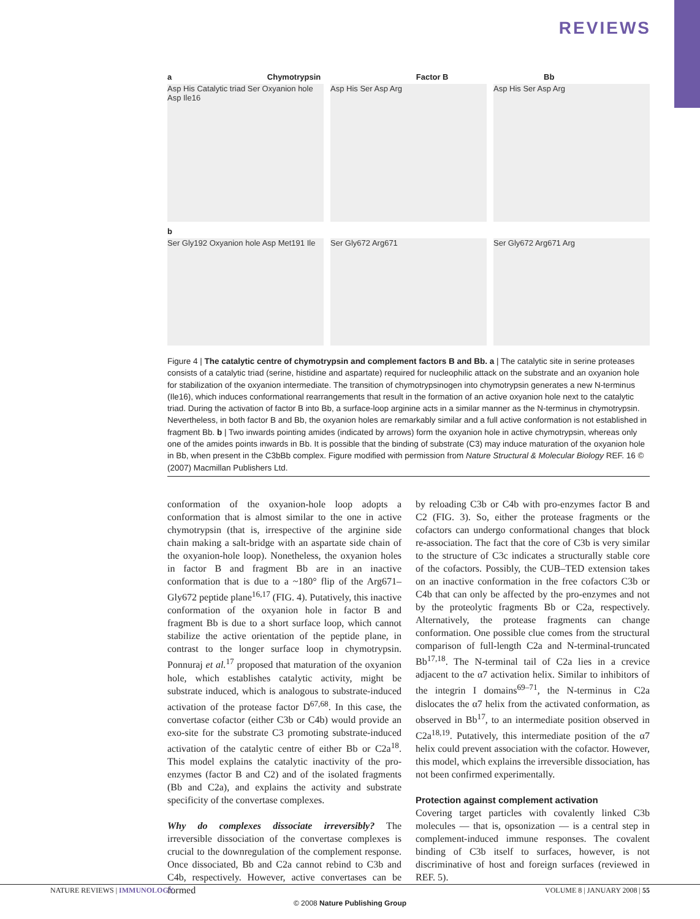REVIEWS
a Chymotrypsin Factor B Bb
Asp His Catalytic triad Ser Oxyanion hole Asp Ile16
Asp His Ser Asp Arg Asp His Ser Asp Arg
b
Ser Gly192 Oxyanion hole Asp Met191 Ile
Ser Gly672 Arg671 Ser Gly672 Arg671 Arg
Figure 4 | The catalytic centre of chymotrypsin and complement factors B and Bb. a | The catalytic site in serine proteases consists of a catalytic triad (serine, histidine and aspartate) required for nucleophilic attack on the substrate and an oxyanion hole for stabilization of the oxyanion intermediate. The transition of chymotrypsinogen into chymotrypsin generates a new N-terminus (Ile16), which induces conformational rearrangements that result in the formation of an active oxyanion hole next to the catalytic triad. During the activation of factor B into Bb, a surface-loop arginine acts in a similar manner as the N-terminus in chymotrypsin. Nevertheless, in both factor B and Bb, the oxyanion holes are remarkably similar and a full active conformation is not established in fragment Bb. b | Two inwards pointing amides (indicated by arrows) form the oxyanion hole in active chymotrypsin, whereas only one of the amides points inwards in Bb. It is possible that the binding of substrate (C3) may induce maturation of the oxyanion hole in Bb, when present in the C3bBb complex. Figure modified with permission from Nature Structural & Molecular Biology REF. 16 © (2007) Macmillan Publishers Ltd.
conformation of the oxyanion-hole loop adopts a conformation that is almost similar to the one in active chymotrypsin (that is, irrespective of the arginine side chain making a salt-bridge with an aspartate side chain of the oxyanion-hole loop). Nonetheless, the oxyanion holes in factor B and fragment Bb are in an inactive conformation that is due to a ~180° flip of the Arg671–Gly672 peptide plane<sup>16,17</sup> (FIG. 4). Putatively, this inactive conformation of the oxyanion hole in factor B and fragment Bb is due to a short surface loop, which cannot stabilize the active orientation of the peptide plane, in contrast to the longer surface loop in chymotrypsin. Ponnuraj et al.<sup>17</sup> proposed that maturation of the oxyanion hole, which establishes catalytic activity, might be substrate induced, which is analogous to substrate-induced activation of the protease factor D<sup>67,68</sup>. In this case, the convertase cofactor (either C3b or C4b) would provide an exo-site for the substrate C3 promoting substrate-induced activation of the catalytic centre of either Bb or C2a<sup>18</sup>. This model explains the catalytic inactivity of the pro-enzymes (factor B and C2) and of the isolated fragments (Bb and C2a), and explains the activity and substrate specificity of the convertase complexes.
Why do complexes dissociate irreversibly? The irreversible dissociation of the convertase complexes is crucial to the downregulation of the complement response. Once dissociated, Bb and C2a cannot rebind to C3b and C4b, respectively. However, active convertases can be formed
by reloading C3b or C4b with pro-enzymes factor B and C2 (FIG. 3). So, either the protease fragments or the cofactors can undergo conformational changes that block re-association. The fact that the core of C3b is very similar to the structure of C3c indicates a structurally stable core of the cofactors. Possibly, the CUB–TED extension takes on an inactive conformation in the free cofactors C3b or C4b that can only be affected by the pro-enzymes and not by the proteolytic fragments Bb or C2a, respectively. Alternatively, the protease fragments can change conformation. One possible clue comes from the structural comparison of full-length C2a and N-terminal-truncated Bb<sup>17,18</sup>. The N-terminal tail of C2a lies in a crevice adjacent to the α7 activation helix. Similar to inhibitors of the integrin I domains<sup>69–71</sup>, the N-terminus in C2a dislocates the α7 helix from the activated conformation, as observed in Bb<sup>17</sup>, to an intermediate position observed in C2a<sup>18,19</sup>. Putatively, this intermediate position of the α7 helix could prevent association with the cofactor. However, this model, which explains the irreversible dissociation, has not been confirmed experimentally.
Protection against complement activation
Covering target particles with covalently linked C3b molecules — that is, opsonization — is a central step in complement-induced immune responses. The covalent binding of C3b itself to surfaces, however, is not discriminative of host and foreign surfaces (reviewed in REF. 5).
NATURE REVIEWS | IMMUNOLOGY VOLUME 8 | JANUARY 2008 | 55
© 2008 Nature Publishing Group